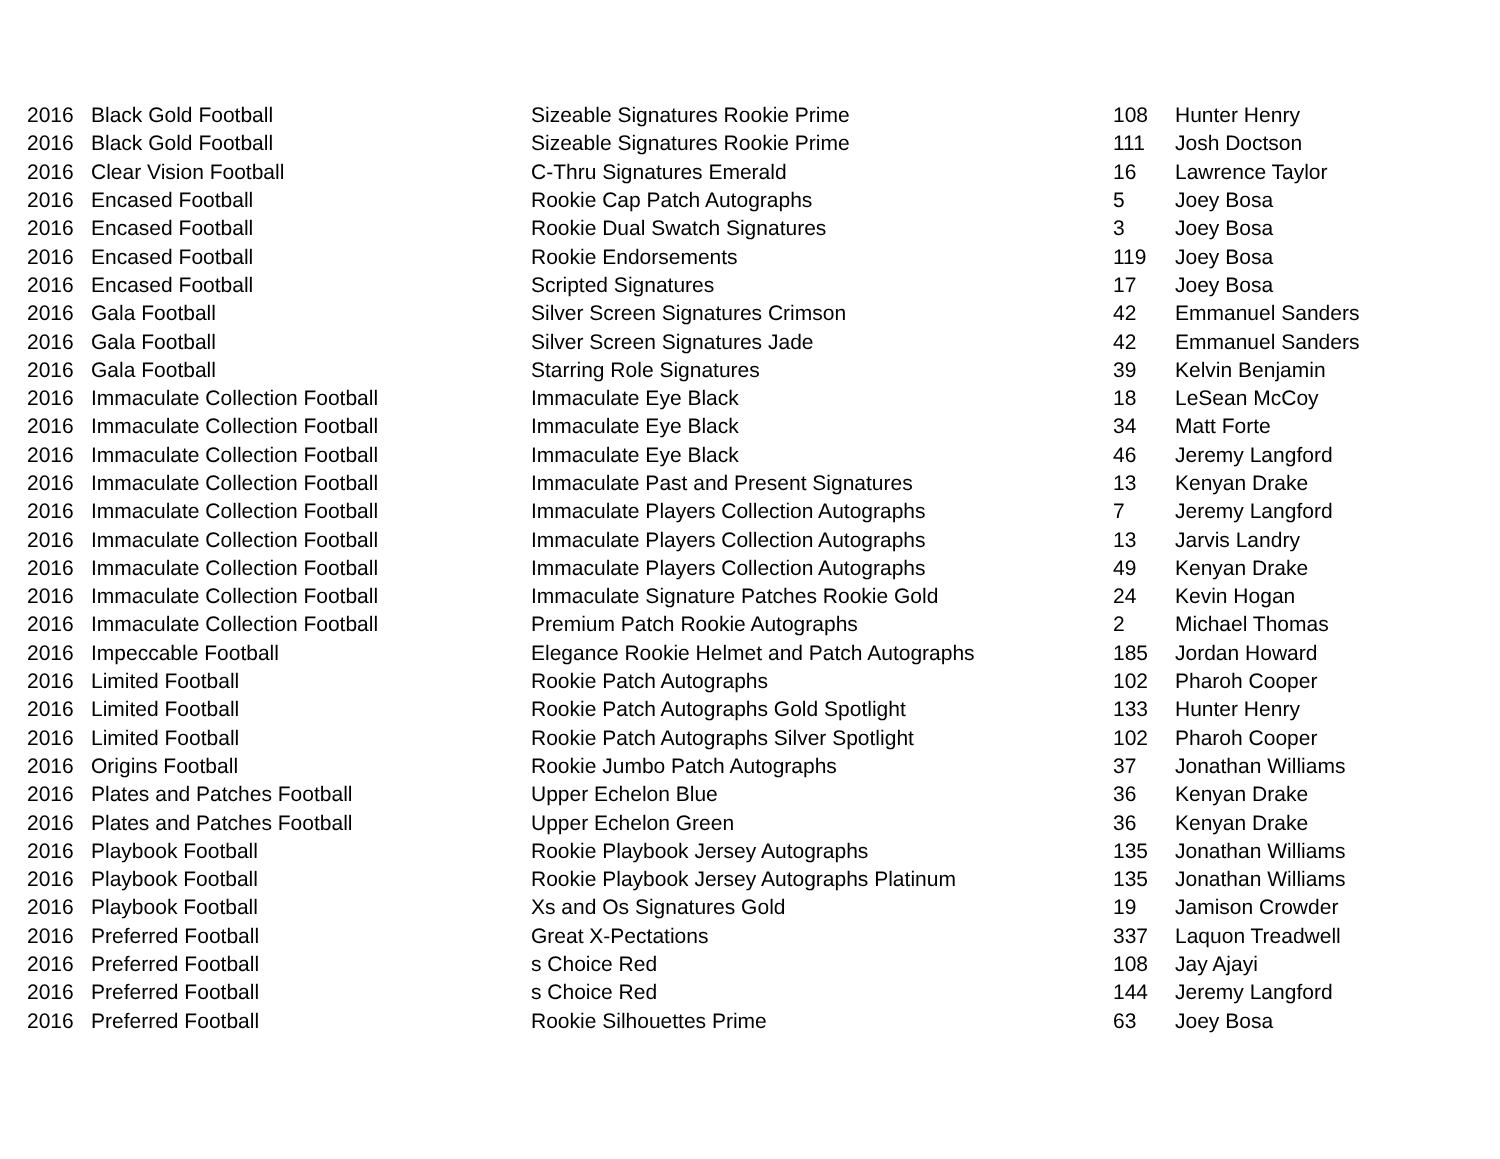| 2016 | Black Gold Football | Sizeable Signatures Rookie Prime | 108 | Hunter Henry |
| 2016 | Black Gold Football | Sizeable Signatures Rookie Prime | 111 | Josh Doctson |
| 2016 | Clear Vision Football | C-Thru Signatures Emerald | 16 | Lawrence Taylor |
| 2016 | Encased Football | Rookie Cap Patch Autographs | 5 | Joey Bosa |
| 2016 | Encased Football | Rookie Dual Swatch Signatures | 3 | Joey Bosa |
| 2016 | Encased Football | Rookie Endorsements | 119 | Joey Bosa |
| 2016 | Encased Football | Scripted Signatures | 17 | Joey Bosa |
| 2016 | Gala Football | Silver Screen Signatures Crimson | 42 | Emmanuel Sanders |
| 2016 | Gala Football | Silver Screen Signatures Jade | 42 | Emmanuel Sanders |
| 2016 | Gala Football | Starring Role Signatures | 39 | Kelvin Benjamin |
| 2016 | Immaculate Collection Football | Immaculate Eye Black | 18 | LeSean McCoy |
| 2016 | Immaculate Collection Football | Immaculate Eye Black | 34 | Matt Forte |
| 2016 | Immaculate Collection Football | Immaculate Eye Black | 46 | Jeremy Langford |
| 2016 | Immaculate Collection Football | Immaculate Past and Present Signatures | 13 | Kenyan Drake |
| 2016 | Immaculate Collection Football | Immaculate Players Collection Autographs | 7 | Jeremy Langford |
| 2016 | Immaculate Collection Football | Immaculate Players Collection Autographs | 13 | Jarvis Landry |
| 2016 | Immaculate Collection Football | Immaculate Players Collection Autographs | 49 | Kenyan Drake |
| 2016 | Immaculate Collection Football | Immaculate Signature Patches Rookie Gold | 24 | Kevin Hogan |
| 2016 | Immaculate Collection Football | Premium Patch Rookie Autographs | 2 | Michael Thomas |
| 2016 | Impeccable Football | Elegance Rookie Helmet and Patch Autographs | 185 | Jordan Howard |
| 2016 | Limited Football | Rookie Patch Autographs | 102 | Pharoh Cooper |
| 2016 | Limited Football | Rookie Patch Autographs Gold Spotlight | 133 | Hunter Henry |
| 2016 | Limited Football | Rookie Patch Autographs Silver Spotlight | 102 | Pharoh Cooper |
| 2016 | Origins Football | Rookie Jumbo Patch Autographs | 37 | Jonathan Williams |
| 2016 | Plates and Patches Football | Upper Echelon Blue | 36 | Kenyan Drake |
| 2016 | Plates and Patches Football | Upper Echelon Green | 36 | Kenyan Drake |
| 2016 | Playbook Football | Rookie Playbook Jersey Autographs | 135 | Jonathan Williams |
| 2016 | Playbook Football | Rookie Playbook Jersey Autographs Platinum | 135 | Jonathan Williams |
| 2016 | Playbook Football | Xs and Os Signatures Gold | 19 | Jamison Crowder |
| 2016 | Preferred Football | Great X-Pectations | 337 | Laquon Treadwell |
| 2016 | Preferred Football | s Choice Red | 108 | Jay Ajayi |
| 2016 | Preferred Football | s Choice Red | 144 | Jeremy Langford |
| 2016 | Preferred Football | Rookie Silhouettes Prime | 63 | Joey Bosa |